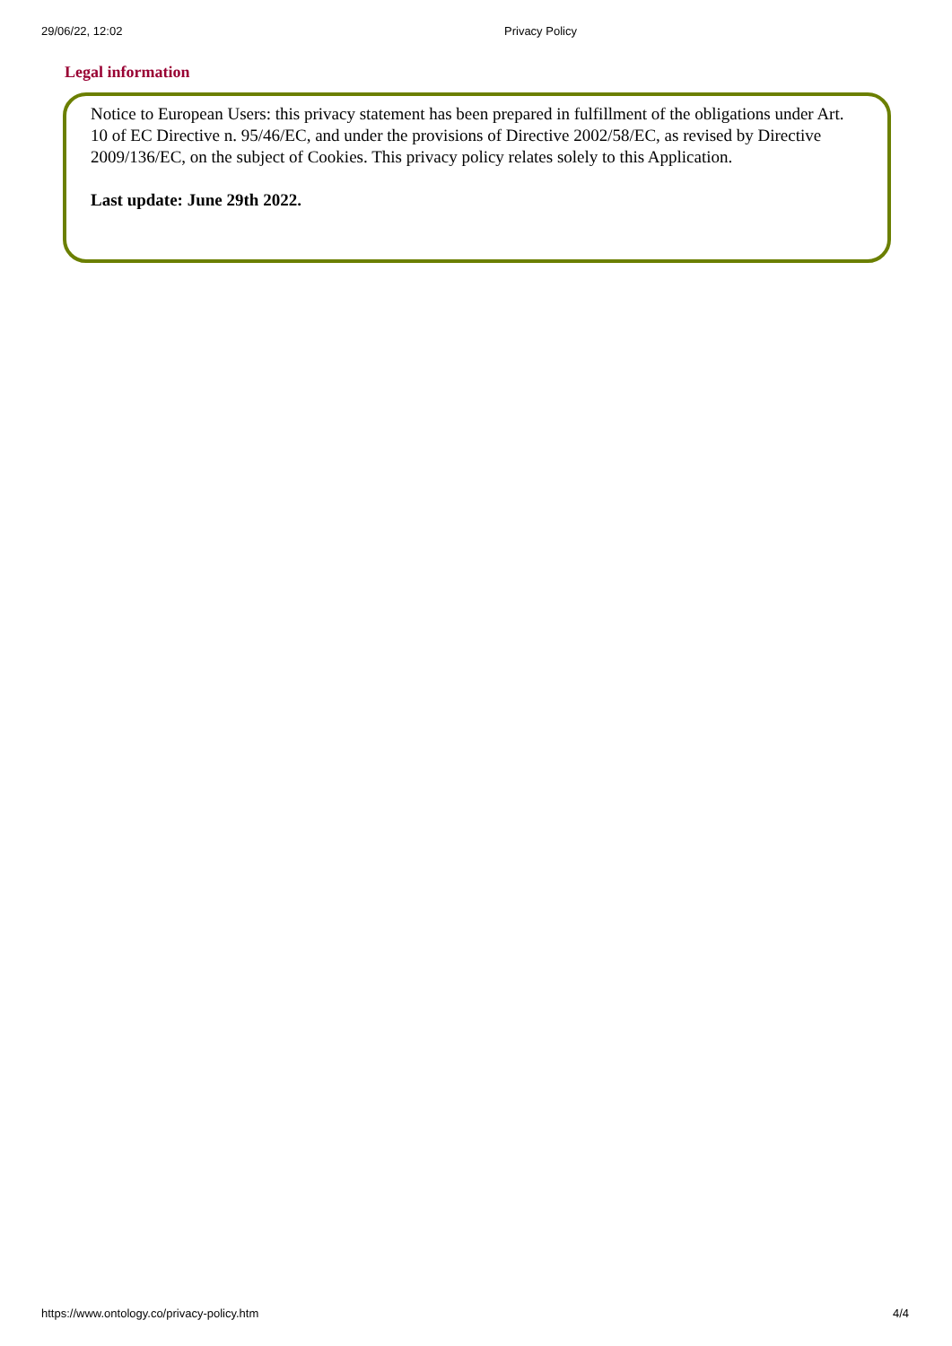29/06/22, 12:02 Privacy Policy
Legal information
Notice to European Users: this privacy statement has been prepared in fulfillment of the obligations under Art. 10 of EC Directive n. 95/46/EC, and under the provisions of Directive 2002/58/EC, as revised by Directive 2009/136/EC, on the subject of Cookies. This privacy policy relates solely to this Application.
Last update: June 29th 2022.
https://www.ontology.co/privacy-policy.htm 4/4